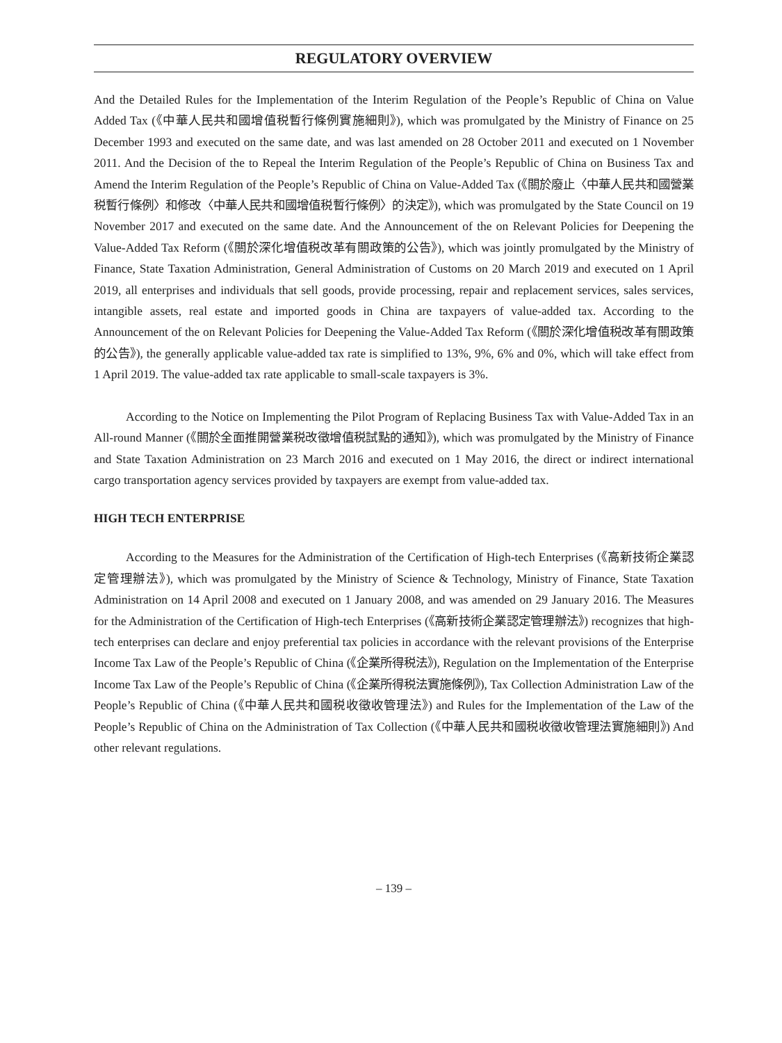REGULATORY OVERVIEW
And the Detailed Rules for the Implementation of the Interim Regulation of the People’s Republic of China on Value Added Tax (《中華人民共和國增值税暫行條例實施細則》), which was promulgated by the Ministry of Finance on 25 December 1993 and executed on the same date, and was last amended on 28 October 2011 and executed on 1 November 2011. And the Decision of the to Repeal the Interim Regulation of the People’s Republic of China on Business Tax and Amend the Interim Regulation of the People’s Republic of China on Value-Added Tax (《關於廢止〈中華人民共和國營業税暫行條例〉和修改〈中華人民共和國增值税暫行條例〉的決定》), which was promulgated by the State Council on 19 November 2017 and executed on the same date. And the Announcement of the on Relevant Policies for Deepening the Value-Added Tax Reform (《關於深化增值税改革有關政策的公告》), which was jointly promulgated by the Ministry of Finance, State Taxation Administration, General Administration of Customs on 20 March 2019 and executed on 1 April 2019, all enterprises and individuals that sell goods, provide processing, repair and replacement services, sales services, intangible assets, real estate and imported goods in China are taxpayers of value-added tax. According to the Announcement of the on Relevant Policies for Deepening the Value-Added Tax Reform (《關於深化增值税改革有關政策的公告》), the generally applicable value-added tax rate is simplified to 13%, 9%, 6% and 0%, which will take effect from 1 April 2019. The value-added tax rate applicable to small-scale taxpayers is 3%.
According to the Notice on Implementing the Pilot Program of Replacing Business Tax with Value-Added Tax in an All-round Manner (《關於全面推開營業税改徵增值税試點的通知》), which was promulgated by the Ministry of Finance and State Taxation Administration on 23 March 2016 and executed on 1 May 2016, the direct or indirect international cargo transportation agency services provided by taxpayers are exempt from value-added tax.
HIGH TECH ENTERPRISE
According to the Measures for the Administration of the Certification of High-tech Enterprises (《高新技術企業認定管理辦法》), which was promulgated by the Ministry of Science & Technology, Ministry of Finance, State Taxation Administration on 14 April 2008 and executed on 1 January 2008, and was amended on 29 January 2016. The Measures for the Administration of the Certification of High-tech Enterprises (《高新技術企業認定管理辦法》) recognizes that high-tech enterprises can declare and enjoy preferential tax policies in accordance with the relevant provisions of the Enterprise Income Tax Law of the People’s Republic of China (《企業所得税法》), Regulation on the Implementation of the Enterprise Income Tax Law of the People’s Republic of China (《企業所得税法實施條例》), Tax Collection Administration Law of the People’s Republic of China (《中華人民共和國税收徵收管理法》) and Rules for the Implementation of the Law of the People’s Republic of China on the Administration of Tax Collection (《中華人民共和國税收徵收管理法實施細則》) And other relevant regulations.
– 139 –